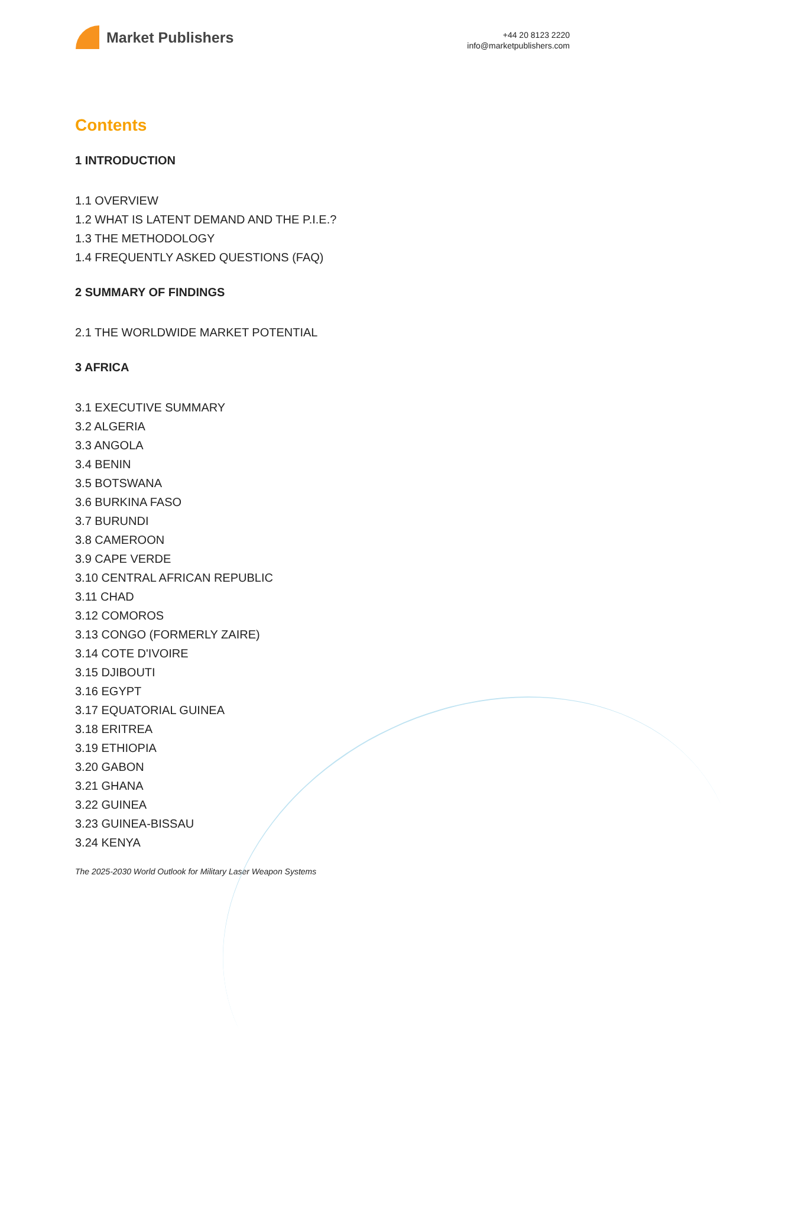Market Publishers
+44 20 8123 2220
info@marketpublishers.com
Contents
1 INTRODUCTION
1.1 OVERVIEW
1.2 WHAT IS LATENT DEMAND AND THE P.I.E.?
1.3 THE METHODOLOGY
1.4 FREQUENTLY ASKED QUESTIONS (FAQ)
2 SUMMARY OF FINDINGS
2.1 THE WORLDWIDE MARKET POTENTIAL
3 AFRICA
3.1 EXECUTIVE SUMMARY
3.2 ALGERIA
3.3 ANGOLA
3.4 BENIN
3.5 BOTSWANA
3.6 BURKINA FASO
3.7 BURUNDI
3.8 CAMEROON
3.9 CAPE VERDE
3.10 CENTRAL AFRICAN REPUBLIC
3.11 CHAD
3.12 COMOROS
3.13 CONGO (FORMERLY ZAIRE)
3.14 COTE D'IVOIRE
3.15 DJIBOUTI
3.16 EGYPT
3.17 EQUATORIAL GUINEA
3.18 ERITREA
3.19 ETHIOPIA
3.20 GABON
3.21 GHANA
3.22 GUINEA
3.23 GUINEA-BISSAU
3.24 KENYA
The 2025-2030 World Outlook for Military Laser Weapon Systems